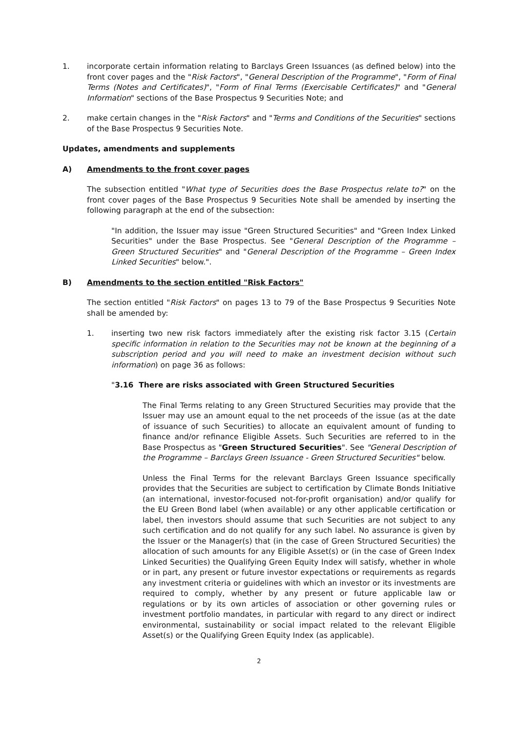1. incorporate certain information relating to Barclays Green Issuances (as defined below) into the front cover pages and the "Risk Factors", "General Description of the Programme", "Form of Final Terms (Notes and Certificates)", "Form of Final Terms (Exercisable Certificates)" and "General Information" sections of the Base Prospectus 9 Securities Note; and
2. make certain changes in the "Risk Factors" and "Terms and Conditions of the Securities" sections of the Base Prospectus 9 Securities Note.
Updates, amendments and supplements
A) Amendments to the front cover pages
The subsection entitled "What type of Securities does the Base Prospectus relate to?" on the front cover pages of the Base Prospectus 9 Securities Note shall be amended by inserting the following paragraph at the end of the subsection:
"In addition, the Issuer may issue "Green Structured Securities" and "Green Index Linked Securities" under the Base Prospectus. See "General Description of the Programme – Green Structured Securities" and "General Description of the Programme – Green Index Linked Securities" below.".
B) Amendments to the section entitled "Risk Factors"
The section entitled "Risk Factors" on pages 13 to 79 of the Base Prospectus 9 Securities Note shall be amended by:
1. inserting two new risk factors immediately after the existing risk factor 3.15 (Certain specific information in relation to the Securities may not be known at the beginning of a subscription period and you will need to make an investment decision without such information) on page 36 as follows:
"3.16 There are risks associated with Green Structured Securities
The Final Terms relating to any Green Structured Securities may provide that the Issuer may use an amount equal to the net proceeds of the issue (as at the date of issuance of such Securities) to allocate an equivalent amount of funding to finance and/or refinance Eligible Assets. Such Securities are referred to in the Base Prospectus as "Green Structured Securities". See "General Description of the Programme – Barclays Green Issuance - Green Structured Securities" below.
Unless the Final Terms for the relevant Barclays Green Issuance specifically provides that the Securities are subject to certification by Climate Bonds Initiative (an international, investor-focused not-for-profit organisation) and/or qualify for the EU Green Bond label (when available) or any other applicable certification or label, then investors should assume that such Securities are not subject to any such certification and do not qualify for any such label. No assurance is given by the Issuer or the Manager(s) that (in the case of Green Structured Securities) the allocation of such amounts for any Eligible Asset(s) or (in the case of Green Index Linked Securities) the Qualifying Green Equity Index will satisfy, whether in whole or in part, any present or future investor expectations or requirements as regards any investment criteria or guidelines with which an investor or its investments are required to comply, whether by any present or future applicable law or regulations or by its own articles of association or other governing rules or investment portfolio mandates, in particular with regard to any direct or indirect environmental, sustainability or social impact related to the relevant Eligible Asset(s) or the Qualifying Green Equity Index (as applicable).
2